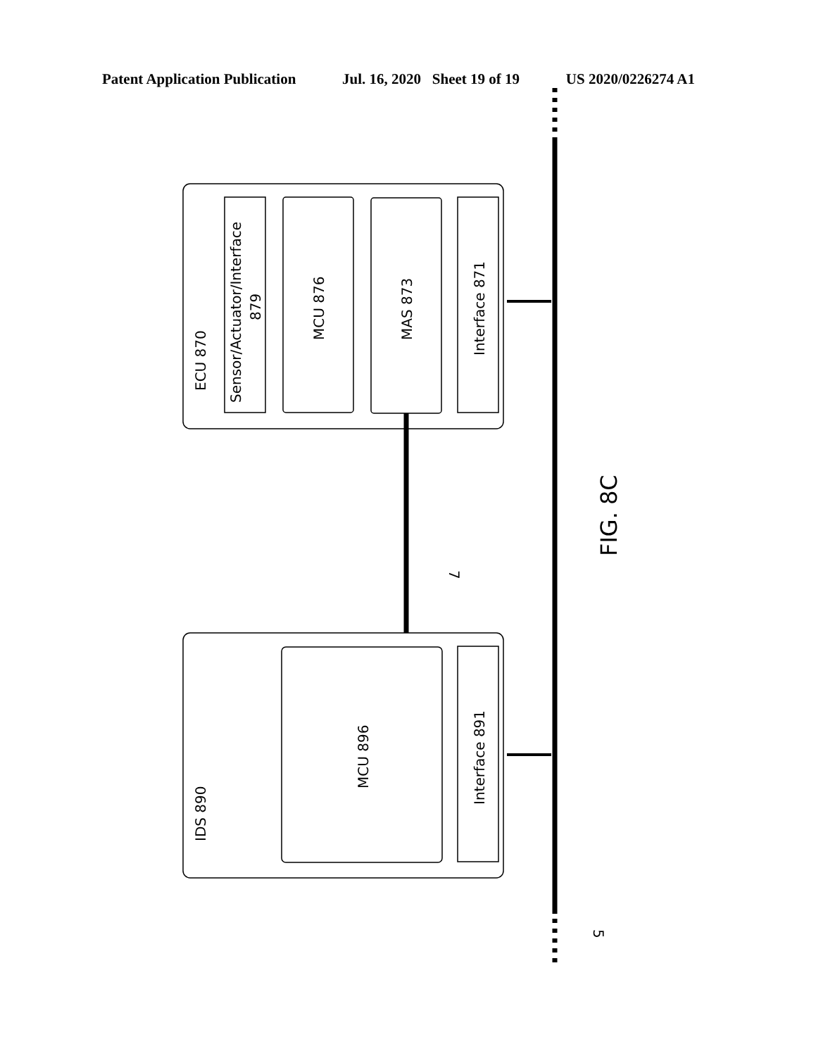Patent Application Publication Jul. 16, 2020 Sheet 19 of 19 US 2020/0226274 A1
ECU 870
Sensor/Actuator/Interface
879
MCU 876
MAS 873
Interface 871
IDS 890
MCU 896
Interface 891
7
5
FIG. 8C